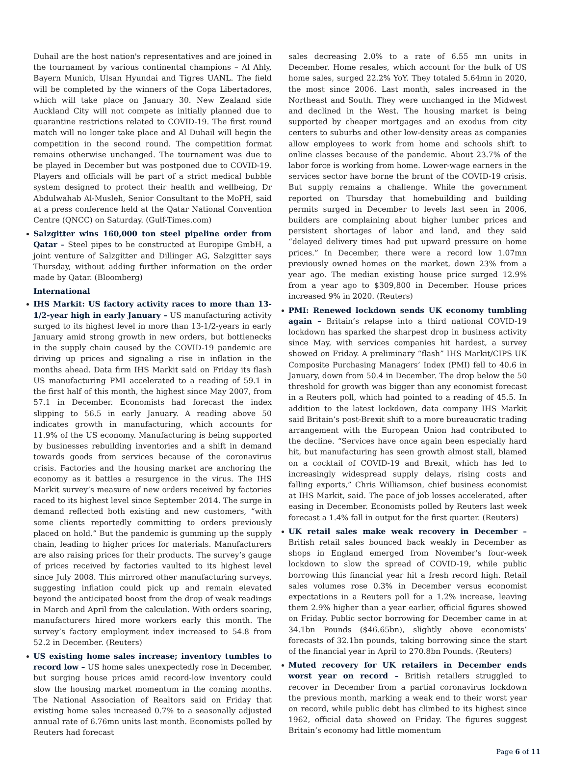Duhail are the host nation's representatives and are joined in the tournament by various continental champions – Al Ahly, Bayern Munich, Ulsan Hyundai and Tigres UANL. The field will be completed by the winners of the Copa Libertadores, which will take place on January 30. New Zealand side Auckland City will not compete as initially planned due to quarantine restrictions related to COVID-19. The first round match will no longer take place and Al Duhail will begin the competition in the second round. The competition format remains otherwise unchanged. The tournament was due to be played in December but was postponed due to COVID-19. Players and officials will be part of a strict medical bubble system designed to protect their health and wellbeing, Dr Abdulwahab Al-Musleh, Senior Consultant to the MoPH, said at a press conference held at the Qatar National Convention Centre (QNCC) on Saturday. (Gulf-Times.com)
Salzgitter wins 160,000 ton steel pipeline order from Qatar – Steel pipes to be constructed at Europipe GmbH, a joint venture of Salzgitter and Dillinger AG, Salzgitter says Thursday, without adding further information on the order made by Qatar. (Bloomberg)
International
IHS Markit: US factory activity races to more than 13-1/2-year high in early January – US manufacturing activity surged to its highest level in more than 13-1/2-years in early January amid strong growth in new orders, but bottlenecks in the supply chain caused by the COVID-19 pandemic are driving up prices and signaling a rise in inflation in the months ahead. Data firm IHS Markit said on Friday its flash US manufacturing PMI accelerated to a reading of 59.1 in the first half of this month, the highest since May 2007, from 57.1 in December. Economists had forecast the index slipping to 56.5 in early January. A reading above 50 indicates growth in manufacturing, which accounts for 11.9% of the US economy. Manufacturing is being supported by businesses rebuilding inventories and a shift in demand towards goods from services because of the coronavirus crisis. Factories and the housing market are anchoring the economy as it battles a resurgence in the virus. The IHS Markit survey’s measure of new orders received by factories raced to its highest level since September 2014. The surge in demand reflected both existing and new customers, “with some clients reportedly committing to orders previously placed on hold.” But the pandemic is gumming up the supply chain, leading to higher prices for materials. Manufacturers are also raising prices for their products. The survey’s gauge of prices received by factories vaulted to its highest level since July 2008. This mirrored other manufacturing surveys, suggesting inflation could pick up and remain elevated beyond the anticipated boost from the drop of weak readings in March and April from the calculation. With orders soaring, manufacturers hired more workers early this month. The survey’s factory employment index increased to 54.8 from 52.2 in December. (Reuters)
US existing home sales increase; inventory tumbles to record low – US home sales unexpectedly rose in December, but surging house prices amid record-low inventory could slow the housing market momentum in the coming months. The National Association of Realtors said on Friday that existing home sales increased 0.7% to a seasonally adjusted annual rate of 6.76mn units last month. Economists polled by Reuters had forecast
sales decreasing 2.0% to a rate of 6.55 mn units in December. Home resales, which account for the bulk of US home sales, surged 22.2% YoY. They totaled 5.64mn in 2020, the most since 2006. Last month, sales increased in the Northeast and South. They were unchanged in the Midwest and declined in the West. The housing market is being supported by cheaper mortgages and an exodus from city centers to suburbs and other low-density areas as companies allow employees to work from home and schools shift to online classes because of the pandemic. About 23.7% of the labor force is working from home. Lower-wage earners in the services sector have borne the brunt of the COVID-19 crisis. But supply remains a challenge. While the government reported on Thursday that homebuilding and building permits surged in December to levels last seen in 2006, builders are complaining about higher lumber prices and persistent shortages of labor and land, and they said “delayed delivery times had put upward pressure on home prices.” In December, there were a record low 1.07mn previously owned homes on the market, down 23% from a year ago. The median existing house price surged 12.9% from a year ago to $309,800 in December. House prices increased 9% in 2020. (Reuters)
PMI: Renewed lockdown sends UK economy tumbling again – Britain’s relapse into a third national COVID-19 lockdown has sparked the sharpest drop in business activity since May, with services companies hit hardest, a survey showed on Friday. A preliminary “flash” IHS Markit/CIPS UK Composite Purchasing Managers’ Index (PMI) fell to 40.6 in January, down from 50.4 in December. The drop below the 50 threshold for growth was bigger than any economist forecast in a Reuters poll, which had pointed to a reading of 45.5. In addition to the latest lockdown, data company IHS Markit said Britain’s post-Brexit shift to a more bureaucratic trading arrangement with the European Union had contributed to the decline. “Services have once again been especially hard hit, but manufacturing has seen growth almost stall, blamed on a cocktail of COVID-19 and Brexit, which has led to increasingly widespread supply delays, rising costs and falling exports,” Chris Williamson, chief business economist at IHS Markit, said. The pace of job losses accelerated, after easing in December. Economists polled by Reuters last week forecast a 1.4% fall in output for the first quarter. (Reuters)
UK retail sales make weak recovery in December – British retail sales bounced back weakly in December as shops in England emerged from November’s four-week lockdown to slow the spread of COVID-19, while public borrowing this financial year hit a fresh record high. Retail sales volumes rose 0.3% in December versus economist expectations in a Reuters poll for a 1.2% increase, leaving them 2.9% higher than a year earlier, official figures showed on Friday. Public sector borrowing for December came in at 34.1bn Pounds ($46.65bn), slightly above economists’ forecasts of 32.1bn pounds, taking borrowing since the start of the financial year in April to 270.8bn Pounds. (Reuters)
Muted recovery for UK retailers in December ends worst year on record – British retailers struggled to recover in December from a partial coronavirus lockdown the previous month, marking a weak end to their worst year on record, while public debt has climbed to its highest since 1962, official data showed on Friday. The figures suggest Britain’s economy had little momentum
Page 6 of 11